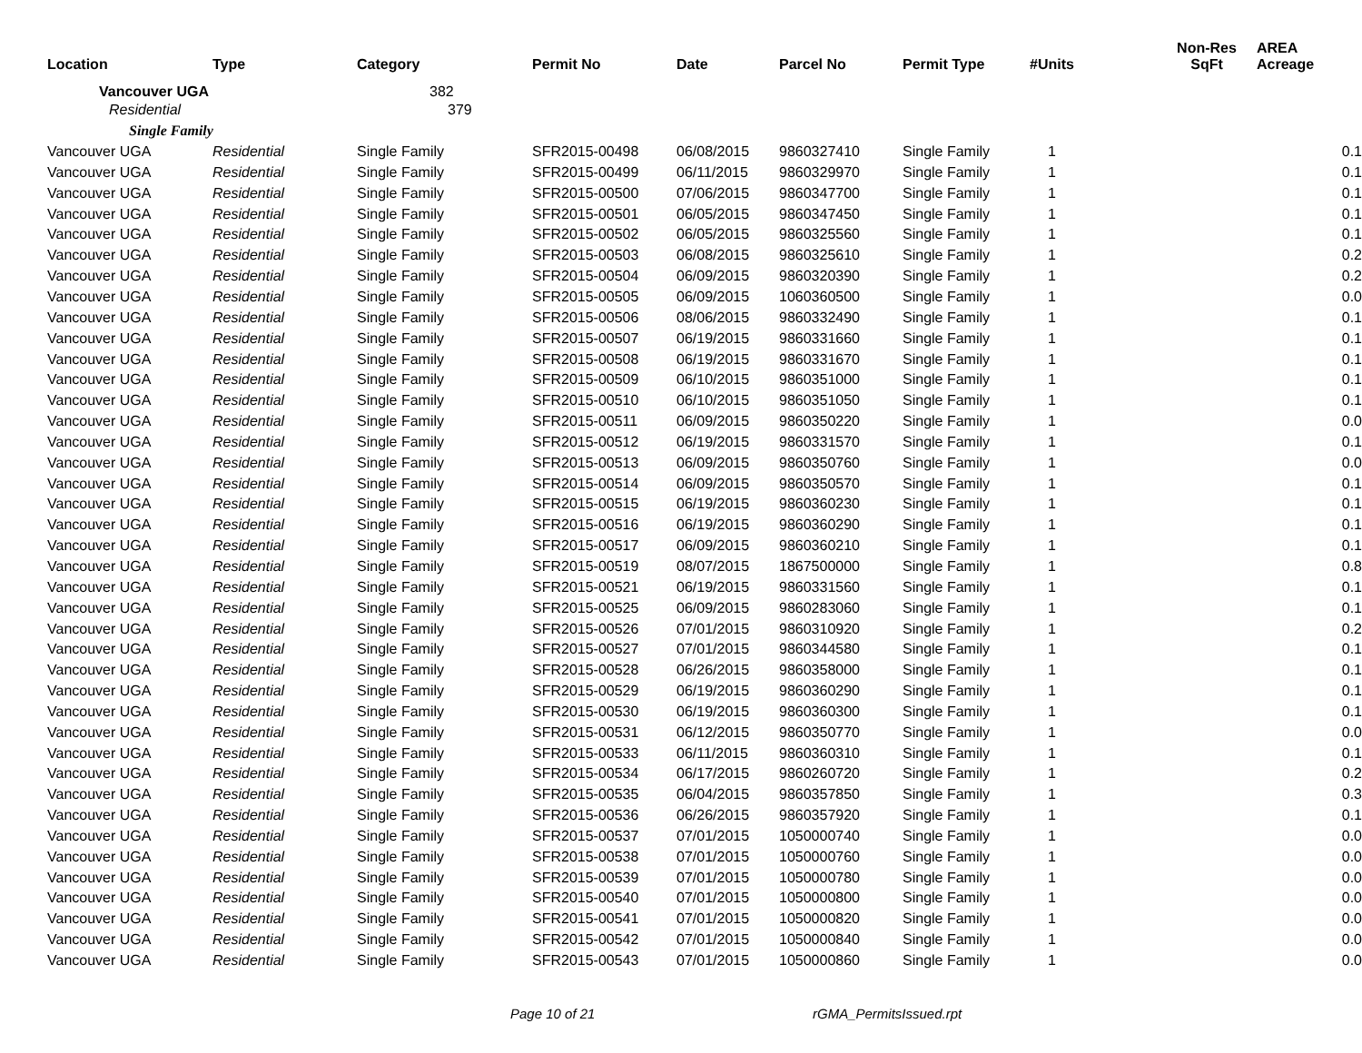| Location | Type | Category | Permit No | Date | Parcel No | Permit Type | #Units | Non-Res SqFt | AREA Acreage |
| --- | --- | --- | --- | --- | --- | --- | --- | --- | --- |
| Vancouver UGA | | 382 | | | | | | | |
| Residential | | 379 | | | | | | | |
| Single Family | | | | | | | | | |
| Vancouver UGA | Residential | Single Family | SFR2015-00498 | 06/08/2015 | 9860327410 | Single Family | 1 | | 0.1 |
| Vancouver UGA | Residential | Single Family | SFR2015-00499 | 06/11/2015 | 9860329970 | Single Family | 1 | | 0.1 |
| Vancouver UGA | Residential | Single Family | SFR2015-00500 | 07/06/2015 | 9860347700 | Single Family | 1 | | 0.1 |
| Vancouver UGA | Residential | Single Family | SFR2015-00501 | 06/05/2015 | 9860347450 | Single Family | 1 | | 0.1 |
| Vancouver UGA | Residential | Single Family | SFR2015-00502 | 06/05/2015 | 9860325560 | Single Family | 1 | | 0.1 |
| Vancouver UGA | Residential | Single Family | SFR2015-00503 | 06/08/2015 | 9860325610 | Single Family | 1 | | 0.2 |
| Vancouver UGA | Residential | Single Family | SFR2015-00504 | 06/09/2015 | 9860320390 | Single Family | 1 | | 0.2 |
| Vancouver UGA | Residential | Single Family | SFR2015-00505 | 06/09/2015 | 1060360500 | Single Family | 1 | | 0.0 |
| Vancouver UGA | Residential | Single Family | SFR2015-00506 | 08/06/2015 | 9860332490 | Single Family | 1 | | 0.1 |
| Vancouver UGA | Residential | Single Family | SFR2015-00507 | 06/19/2015 | 9860331660 | Single Family | 1 | | 0.1 |
| Vancouver UGA | Residential | Single Family | SFR2015-00508 | 06/19/2015 | 9860331670 | Single Family | 1 | | 0.1 |
| Vancouver UGA | Residential | Single Family | SFR2015-00509 | 06/10/2015 | 9860351000 | Single Family | 1 | | 0.1 |
| Vancouver UGA | Residential | Single Family | SFR2015-00510 | 06/10/2015 | 9860351050 | Single Family | 1 | | 0.1 |
| Vancouver UGA | Residential | Single Family | SFR2015-00511 | 06/09/2015 | 9860350220 | Single Family | 1 | | 0.0 |
| Vancouver UGA | Residential | Single Family | SFR2015-00512 | 06/19/2015 | 9860331570 | Single Family | 1 | | 0.1 |
| Vancouver UGA | Residential | Single Family | SFR2015-00513 | 06/09/2015 | 9860350760 | Single Family | 1 | | 0.0 |
| Vancouver UGA | Residential | Single Family | SFR2015-00514 | 06/09/2015 | 9860350570 | Single Family | 1 | | 0.1 |
| Vancouver UGA | Residential | Single Family | SFR2015-00515 | 06/19/2015 | 9860360230 | Single Family | 1 | | 0.1 |
| Vancouver UGA | Residential | Single Family | SFR2015-00516 | 06/19/2015 | 9860360290 | Single Family | 1 | | 0.1 |
| Vancouver UGA | Residential | Single Family | SFR2015-00517 | 06/09/2015 | 9860360210 | Single Family | 1 | | 0.1 |
| Vancouver UGA | Residential | Single Family | SFR2015-00519 | 08/07/2015 | 1867500000 | Single Family | 1 | | 0.8 |
| Vancouver UGA | Residential | Single Family | SFR2015-00521 | 06/19/2015 | 9860331560 | Single Family | 1 | | 0.1 |
| Vancouver UGA | Residential | Single Family | SFR2015-00525 | 06/09/2015 | 9860283060 | Single Family | 1 | | 0.1 |
| Vancouver UGA | Residential | Single Family | SFR2015-00526 | 07/01/2015 | 9860310920 | Single Family | 1 | | 0.2 |
| Vancouver UGA | Residential | Single Family | SFR2015-00527 | 07/01/2015 | 9860344580 | Single Family | 1 | | 0.1 |
| Vancouver UGA | Residential | Single Family | SFR2015-00528 | 06/26/2015 | 9860358000 | Single Family | 1 | | 0.1 |
| Vancouver UGA | Residential | Single Family | SFR2015-00529 | 06/19/2015 | 9860360290 | Single Family | 1 | | 0.1 |
| Vancouver UGA | Residential | Single Family | SFR2015-00530 | 06/19/2015 | 9860360300 | Single Family | 1 | | 0.1 |
| Vancouver UGA | Residential | Single Family | SFR2015-00531 | 06/12/2015 | 9860350770 | Single Family | 1 | | 0.0 |
| Vancouver UGA | Residential | Single Family | SFR2015-00533 | 06/11/2015 | 9860360310 | Single Family | 1 | | 0.1 |
| Vancouver UGA | Residential | Single Family | SFR2015-00534 | 06/17/2015 | 9860260720 | Single Family | 1 | | 0.2 |
| Vancouver UGA | Residential | Single Family | SFR2015-00535 | 06/04/2015 | 9860357850 | Single Family | 1 | | 0.3 |
| Vancouver UGA | Residential | Single Family | SFR2015-00536 | 06/26/2015 | 9860357920 | Single Family | 1 | | 0.1 |
| Vancouver UGA | Residential | Single Family | SFR2015-00537 | 07/01/2015 | 1050000740 | Single Family | 1 | | 0.0 |
| Vancouver UGA | Residential | Single Family | SFR2015-00538 | 07/01/2015 | 1050000760 | Single Family | 1 | | 0.0 |
| Vancouver UGA | Residential | Single Family | SFR2015-00539 | 07/01/2015 | 1050000780 | Single Family | 1 | | 0.0 |
| Vancouver UGA | Residential | Single Family | SFR2015-00540 | 07/01/2015 | 1050000800 | Single Family | 1 | | 0.0 |
| Vancouver UGA | Residential | Single Family | SFR2015-00541 | 07/01/2015 | 1050000820 | Single Family | 1 | | 0.0 |
| Vancouver UGA | Residential | Single Family | SFR2015-00542 | 07/01/2015 | 1050000840 | Single Family | 1 | | 0.0 |
| Vancouver UGA | Residential | Single Family | SFR2015-00543 | 07/01/2015 | 1050000860 | Single Family | 1 | | 0.0 |
Page 10 of 21 rGMA_PermitsIssued.rpt